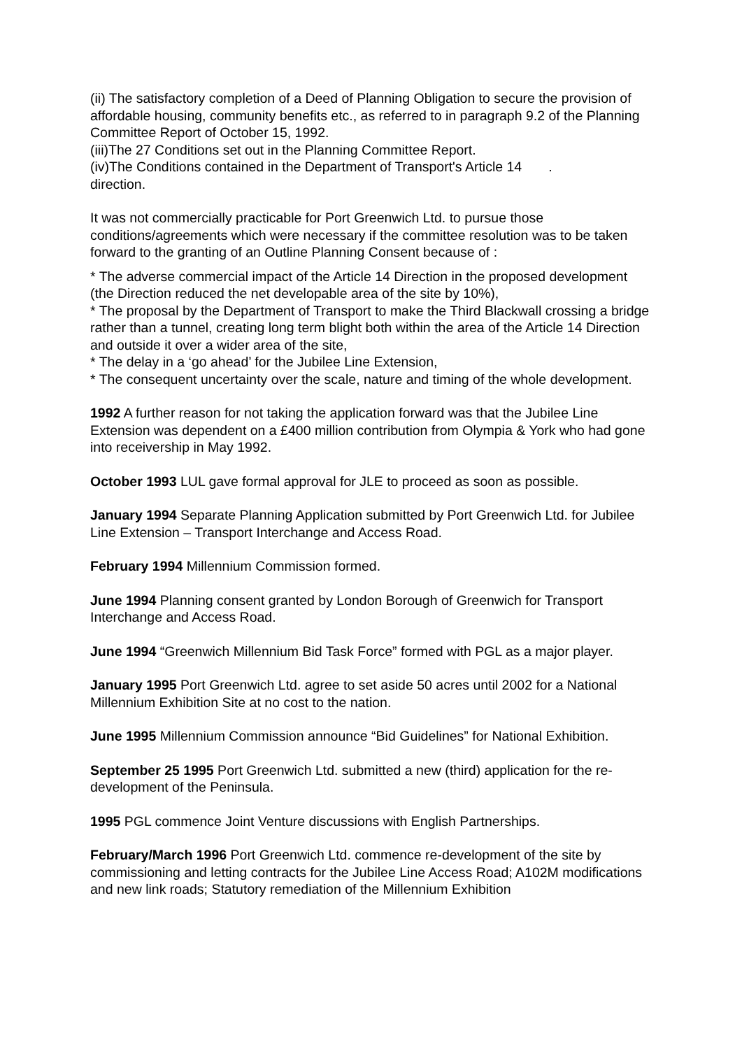(ii) The satisfactory completion of a Deed of Planning Obligation to secure the provision of affordable housing, community benefits etc., as referred to in paragraph 9.2 of the Planning Committee Report of October 15, 1992.
(iii)The 27 Conditions set out in the Planning Committee Report.
(iv)The Conditions contained in the Department of Transport's Article 14 .
direction.
It was not commercially practicable for Port Greenwich Ltd. to pursue those conditions/agreements which were necessary if the committee resolution was to be taken forward to the granting of an Outline Planning Consent because of :
* The adverse commercial impact of the Article 14 Direction in the proposed development (the Direction reduced the net developable area of the site by 10%),
* The proposal by the Department of Transport to make the Third Blackwall crossing a bridge rather than a tunnel, creating long term blight both within the area of the Article 14 Direction and outside it over a wider area of the site,
* The delay in a ‘go ahead’ for the Jubilee Line Extension,
* The consequent uncertainty over the scale, nature and timing of the whole development.
1992 A further reason for not taking the application forward was that the Jubilee Line Extension was dependent on a £400 million contribution from Olympia & York who had gone into receivership in May 1992.
October 1993 LUL gave formal approval for JLE to proceed as soon as possible.
January 1994 Separate Planning Application submitted by Port Greenwich Ltd. for Jubilee Line Extension – Transport Interchange and Access Road.
February 1994 Millennium Commission formed.
June 1994 Planning consent granted by London Borough of Greenwich for Transport Interchange and Access Road.
June 1994 “Greenwich Millennium Bid Task Force” formed with PGL as a major player.
January 1995 Port Greenwich Ltd. agree to set aside 50 acres until 2002 for a National Millennium Exhibition Site at no cost to the nation.
June 1995 Millennium Commission announce “Bid Guidelines” for National Exhibition.
September 25 1995 Port Greenwich Ltd. submitted a new (third) application for the re-development of the Peninsula.
1995 PGL commence Joint Venture discussions with English Partnerships.
February/March 1996 Port Greenwich Ltd. commence re-development of the site by commissioning and letting contracts for the Jubilee Line Access Road; A102M modifications and new link roads; Statutory remediation of the Millennium Exhibition